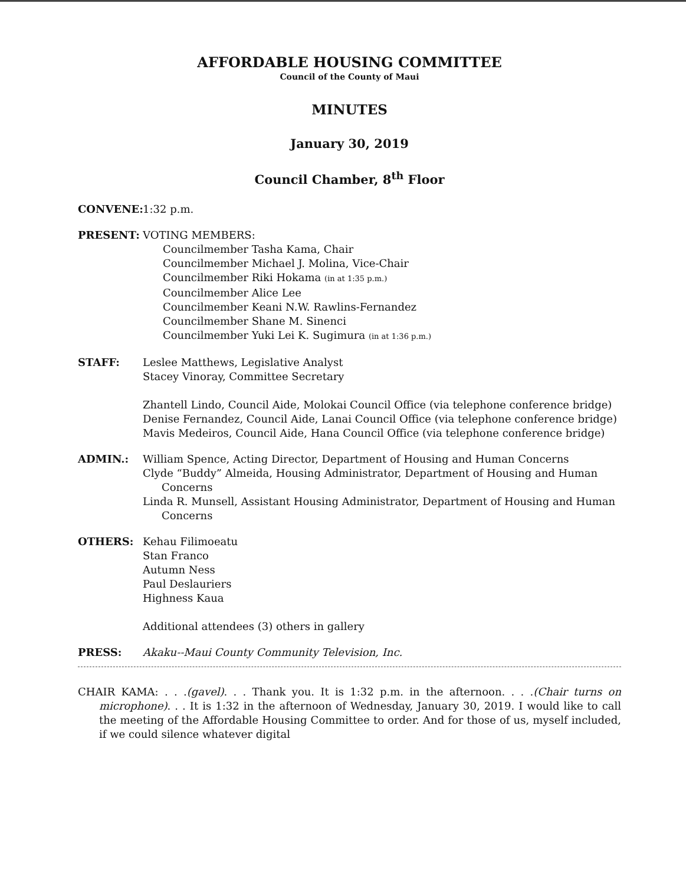AFFORDABLE HOUSING COMMITTEE
Council of the County of Maui
MINUTES
January 30, 2019
Council Chamber, 8<sup>th</sup> Floor
CONVENE: 1:32 p.m.
PRESENT: VOTING MEMBERS:
Councilmember Tasha Kama, Chair
Councilmember Michael J. Molina, Vice-Chair
Councilmember Riki Hokama (in at 1:35 p.m.)
Councilmember Alice Lee
Councilmember Keani N.W. Rawlins-Fernandez
Councilmember Shane M. Sinenci
Councilmember Yuki Lei K. Sugimura (in at 1:36 p.m.)
STAFF: Leslee Matthews, Legislative Analyst
Stacey Vinoray, Committee Secretary
Zhantell Lindo, Council Aide, Molokai Council Office (via telephone conference bridge)
Denise Fernandez, Council Aide, Lanai Council Office (via telephone conference bridge)
Mavis Medeiros, Council Aide, Hana Council Office (via telephone conference bridge)
ADMIN.: William Spence, Acting Director, Department of Housing and Human Concerns
Clyde “Buddy” Almeida, Housing Administrator, Department of Housing and Human Concerns
Linda R. Munsell, Assistant Housing Administrator, Department of Housing and Human Concerns
OTHERS: Kehau Filimoeatu
Stan Franco
Autumn Ness
Paul Deslauriers
Highness Kaua
Additional attendees (3) others in gallery
PRESS: Akaku--Maui County Community Television, Inc.
CHAIR KAMA: . . .(gavel). . . Thank you. It is 1:32 p.m. in the afternoon. . . .(Chair turns on microphone). . . It is 1:32 in the afternoon of Wednesday, January 30, 2019. I would like to call the meeting of the Affordable Housing Committee to order. And for those of us, myself included, if we could silence whatever digital